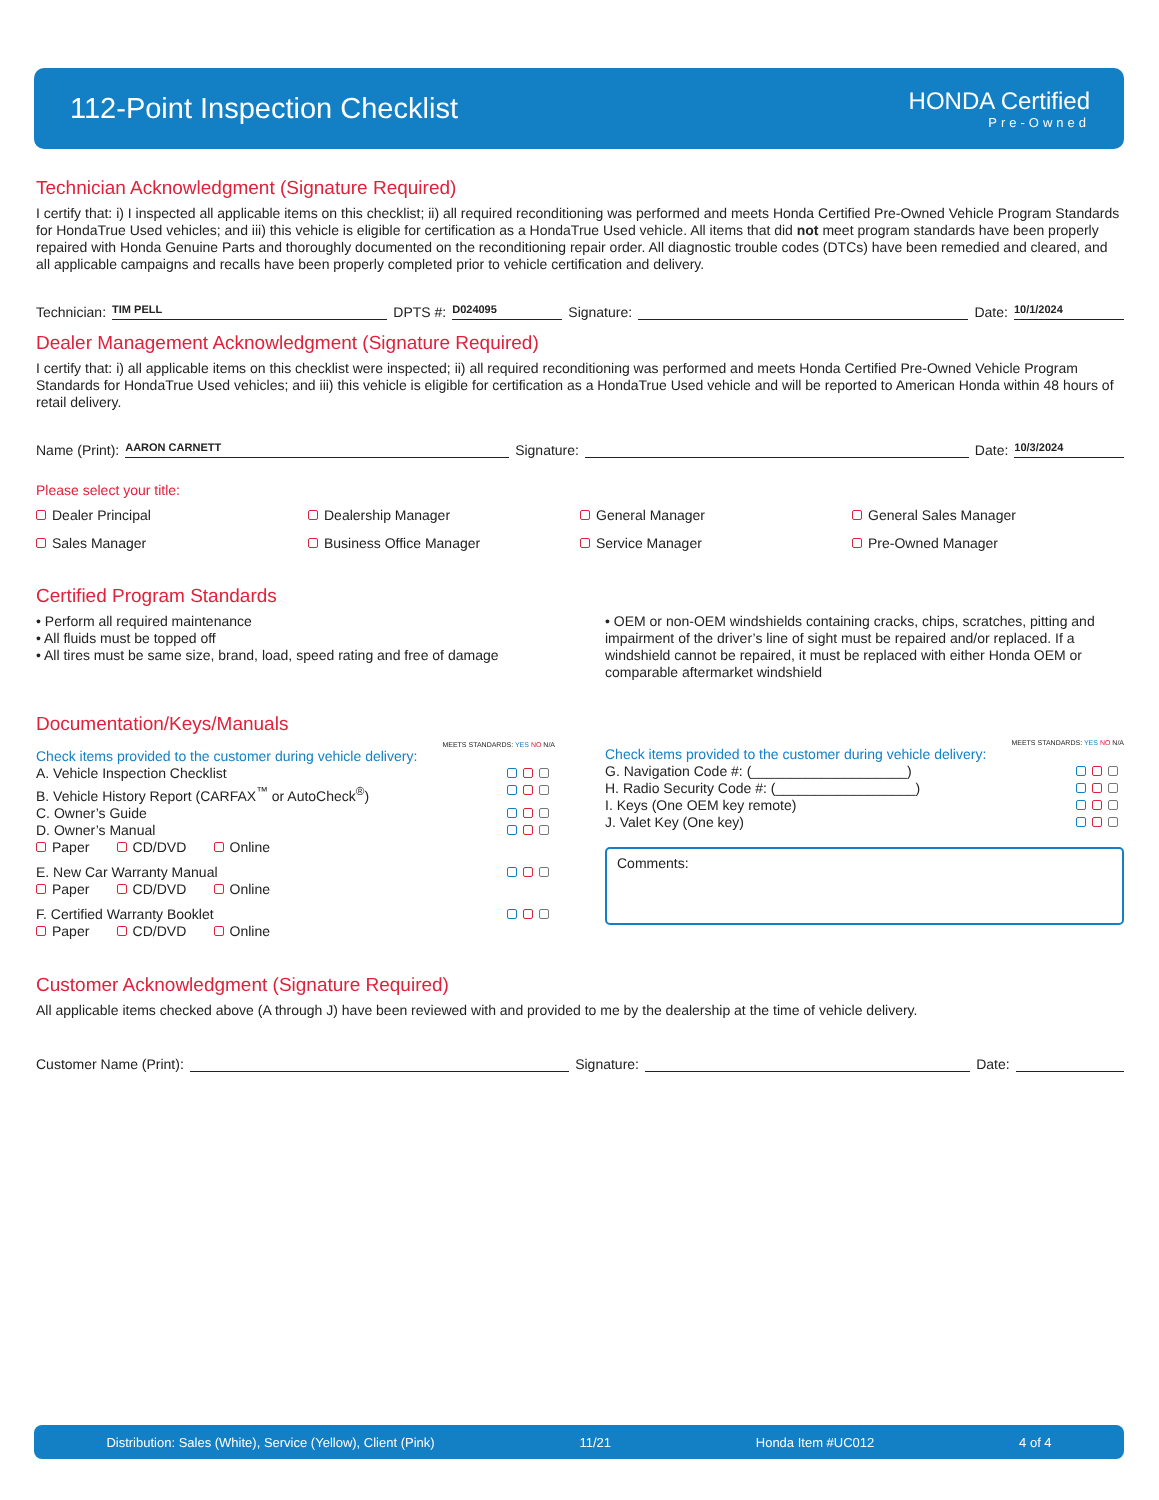112-Point Inspection Checklist
HONDA Certified
Pre-Owned
Technician Acknowledgment (Signature Required)
I certify that: i) I inspected all applicable items on this checklist; ii) all required reconditioning was performed and meets Honda Certified Pre-Owned Vehicle Program Standards for HondaTrue Used vehicles; and iii) this vehicle is eligible for certification as a HondaTrue Used vehicle. All items that did not meet program standards have been properly repaired with Honda Genuine Parts and thoroughly documented on the reconditioning repair order. All diagnostic trouble codes (DTCs) have been remedied and cleared, and all applicable campaigns and recalls have been properly completed prior to vehicle certification and delivery.
Technician: TIM PELL DPTS #: D024095 Signature: Date: 10/1/2024
Dealer Management Acknowledgment (Signature Required)
I certify that: i) all applicable items on this checklist were inspected; ii) all required reconditioning was performed and meets Honda Certified Pre-Owned Vehicle Program Standards for HondaTrue Used vehicles; and iii) this vehicle is eligible for certification as a HondaTrue Used vehicle and will be reported to American Honda within 48 hours of retail delivery.
Name (Print): AARON CARNETT Signature: Date: 10/3/2024
Please select your title:
Dealer Principal Dealership Manager General Manager General Sales Manager Sales Manager Business Office Manager Service Manager Pre-Owned Manager
Certified Program Standards
• Perform all required maintenance
• All fluids must be topped off
• All tires must be same size, brand, load, speed rating and free of damage
• OEM or non-OEM windshields containing cracks, chips, scratches, pitting and impairment of the driver’s line of sight must be repaired and/or replaced. If a windshield cannot be repaired, it must be replaced with either Honda OEM or comparable aftermarket windshield
Documentation/Keys/Manuals
MEETS STANDARDS: YES NO N/A
Check items provided to the customer during vehicle delivery:
A. Vehicle Inspection Checklist
B. Vehicle History Report (CARFAX<sup>™</sup> or AutoCheck<sup>®</sup>)
C. Owner’s Guide
D. Owner’s Manual
Paper CD/DVD Online
E. New Car Warranty Manual
Paper CD/DVD Online
F. Certified Warranty Booklet
Paper CD/DVD Online
MEETS STANDARDS: YES NO N/A
Check items provided to the customer during vehicle delivery:
G. Navigation Code #: (____________________)
H. Radio Security Code #: (__________________)
I. Keys (One OEM key remote)
J. Valet Key (One key)
Comments:
Customer Acknowledgment (Signature Required)
All applicable items checked above (A through J) have been reviewed with and provided to me by the dealership at the time of vehicle delivery.
Customer Name (Print): Signature: Date:
Distribution: Sales (White), Service (Yellow), Client (Pink) 11/21 Honda Item #UC012 4 of 4